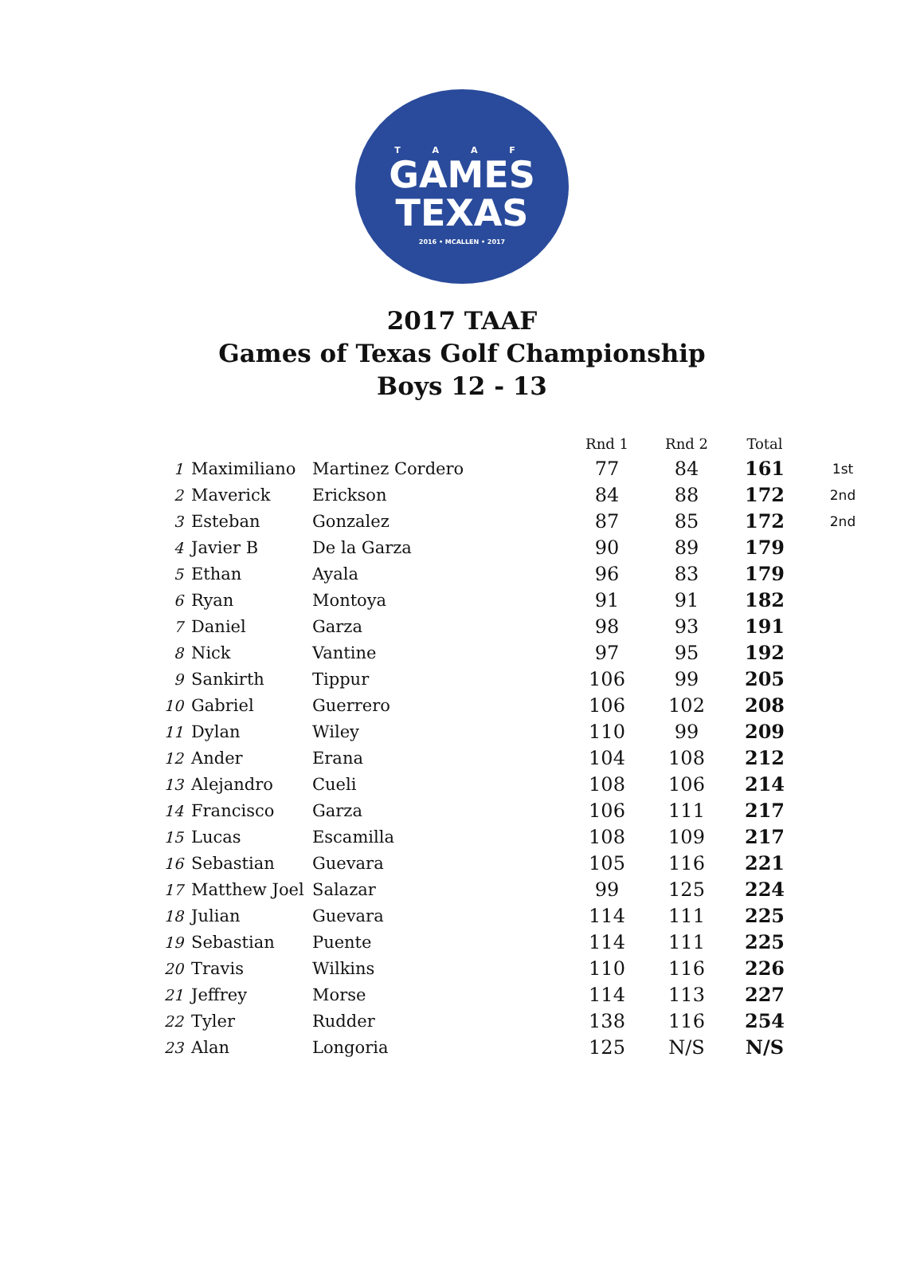T A A F
GAMES
TEXAS
2016 • MCALLEN • 2017
2017 TAAF
Games of Texas Golf Championship
Boys 12 - 13
| | | | Rnd 1 | Rnd 2 | Total | |
| --- | --- | --- | --- | --- | --- | --- |
| 1 | Maximiliano | Martinez Cordero | 77 | 84 | 161 | 1st |
| 2 | Maverick | Erickson | 84 | 88 | 172 | 2nd |
| 3 | Esteban | Gonzalez | 87 | 85 | 172 | 2nd |
| 4 | Javier B | De la Garza | 90 | 89 | 179 | |
| 5 | Ethan | Ayala | 96 | 83 | 179 | |
| 6 | Ryan | Montoya | 91 | 91 | 182 | |
| 7 | Daniel | Garza | 98 | 93 | 191 | |
| 8 | Nick | Vantine | 97 | 95 | 192 | |
| 9 | Sankirth | Tippur | 106 | 99 | 205 | |
| 10 | Gabriel | Guerrero | 106 | 102 | 208 | |
| 11 | Dylan | Wiley | 110 | 99 | 209 | |
| 12 | Ander | Erana | 104 | 108 | 212 | |
| 13 | Alejandro | Cueli | 108 | 106 | 214 | |
| 14 | Francisco | Garza | 106 | 111 | 217 | |
| 15 | Lucas | Escamilla | 108 | 109 | 217 | |
| 16 | Sebastian | Guevara | 105 | 116 | 221 | |
| 17 | Matthew Joel | Salazar | 99 | 125 | 224 | |
| 18 | Julian | Guevara | 114 | 111 | 225 | |
| 19 | Sebastian | Puente | 114 | 111 | 225 | |
| 20 | Travis | Wilkins | 110 | 116 | 226 | |
| 21 | Jeffrey | Morse | 114 | 113 | 227 | |
| 22 | Tyler | Rudder | 138 | 116 | 254 | |
| 23 | Alan | Longoria | 125 | N/S | N/S | |